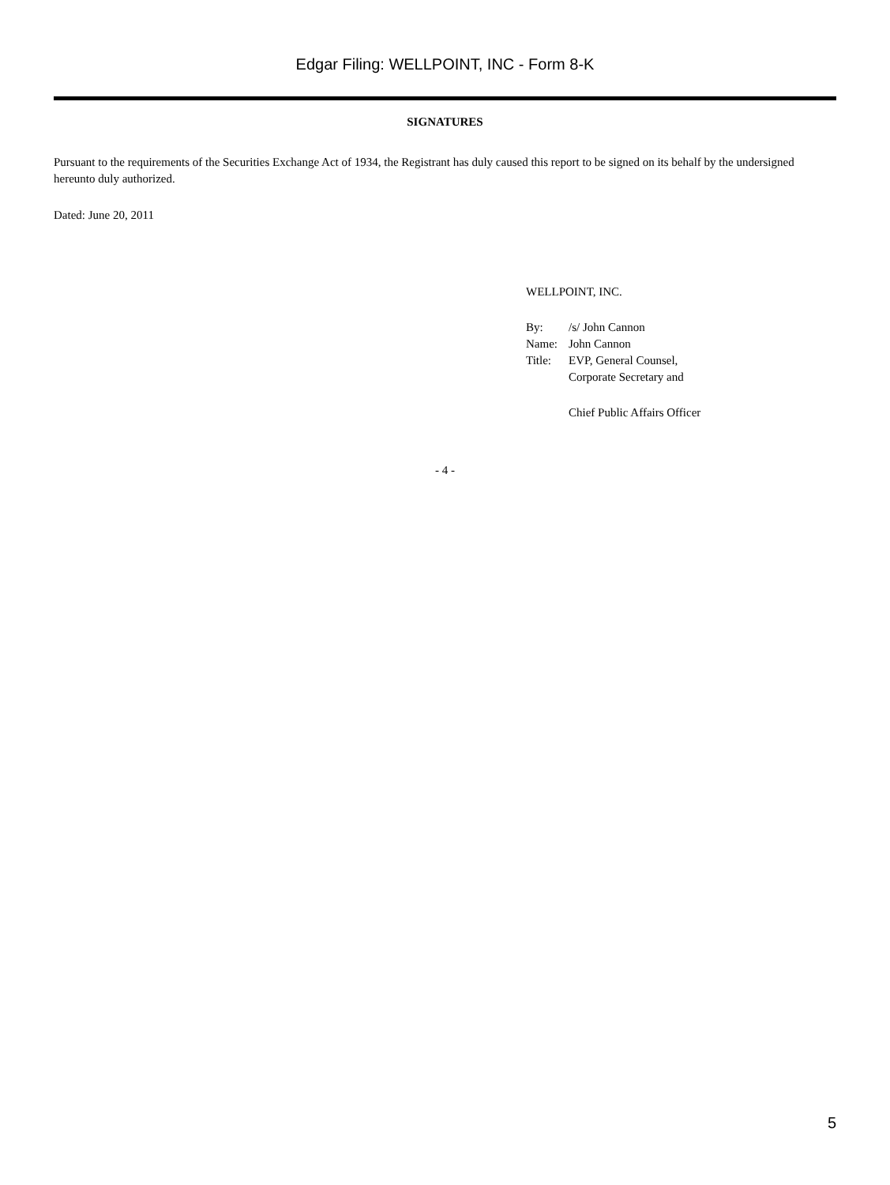Edgar Filing: WELLPOINT, INC - Form 8-K
SIGNATURES
Pursuant to the requirements of the Securities Exchange Act of 1934, the Registrant has duly caused this report to be signed on its behalf by the undersigned hereunto duly authorized.
Dated: June 20, 2011
WELLPOINT, INC.
| By: | /s/ John Cannon |
| Name: | John Cannon |
| Title: | EVP, General Counsel, Corporate Secretary and |
| | Chief Public Affairs Officer |
- 4 -
5